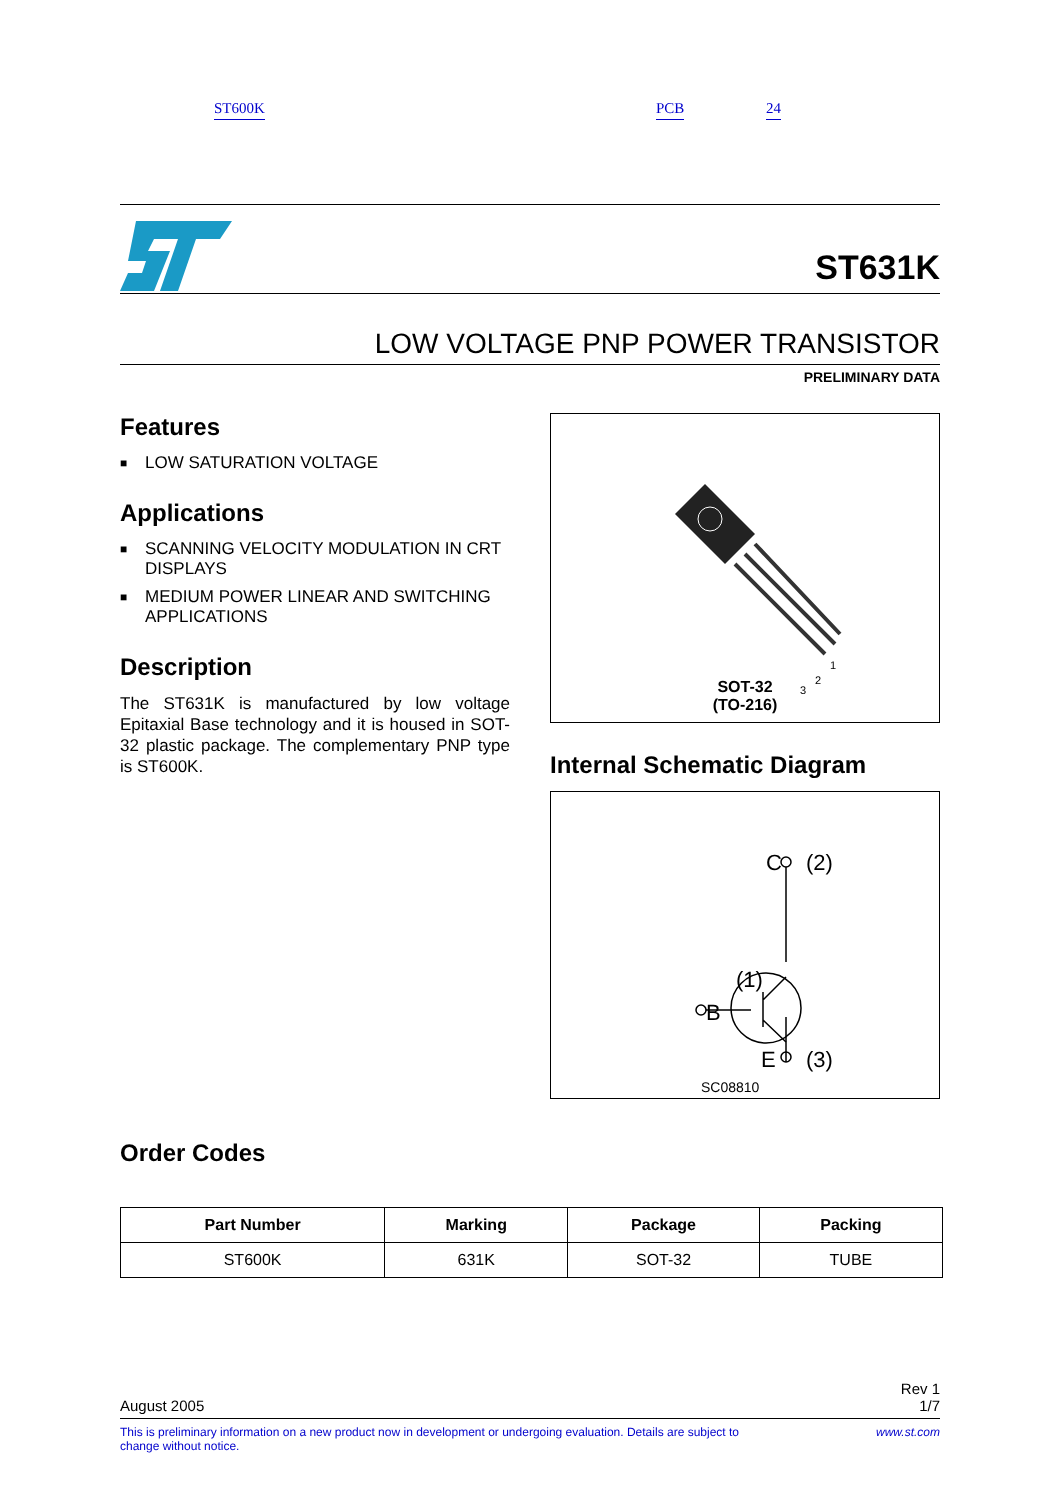ST600K PCB 24
ST631K
LOW VOLTAGE PNP POWER TRANSISTOR
PRELIMINARY DATA
Features
■ LOW SATURATION VOLTAGE
Applications
■ SCANNING VELOCITY MODULATION IN CRT DISPLAYS
■ MEDIUM POWER LINEAR AND SWITCHING APPLICATIONS
Description
The ST631K is manufactured by low voltage Epitaxial Base technology and it is housed in SOT-32 plastic package. The complementary PNP type is ST600K.
1
2
3
SOT-32
(TO-216)
Internal Schematic Diagram
C
(2)
(1)
B
E
(3)
SC08810
Order Codes
| Part Number | Marking | Package | Packing |
| --- | --- | --- | --- |
| ST600K | 631K | SOT-32 | TUBE |
August 2005 Rev 1
1/7
This is preliminary information on a new product now in development or undergoing evaluation. Details are subject to
change without notice. www.st.com